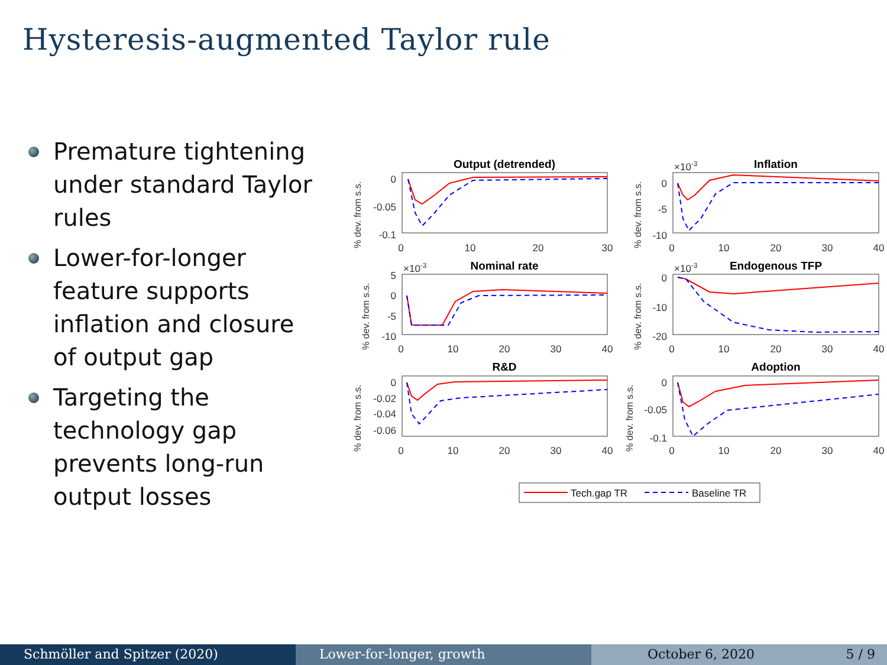Hysteresis-augmented Taylor rule
Premature tightening under standard Taylor rules
Lower-for-longer feature supports inflation and closure of output gap
Targeting the technology gap prevents long-run output losses
Output (detrended)
Inflation
Nominal rate
Endogenous TFP
R&D
Adoption
0
10
20
30
0
10
20
30
40
0
10
20
30
40
0
10
20
30
40
0
10
20
30
40
0
10
20
30
40
0
-0.05
-0.1
0
-5
-10
5
0
-5
-10
0
-10
-20
0
-0.02
-0.04
-0.06
0
-0.05
-0.1
×10-3
×10-3
×10-3
% dev. from s.s.
% dev. from s.s.
% dev. from s.s.
% dev. from s.s.
% dev. from s.s.
% dev. from s.s.
Tech.gap TR
Baseline TR
Schmöller and Spitzer (2020) Lower-for-longer, growth October 6, 2020 5 / 9